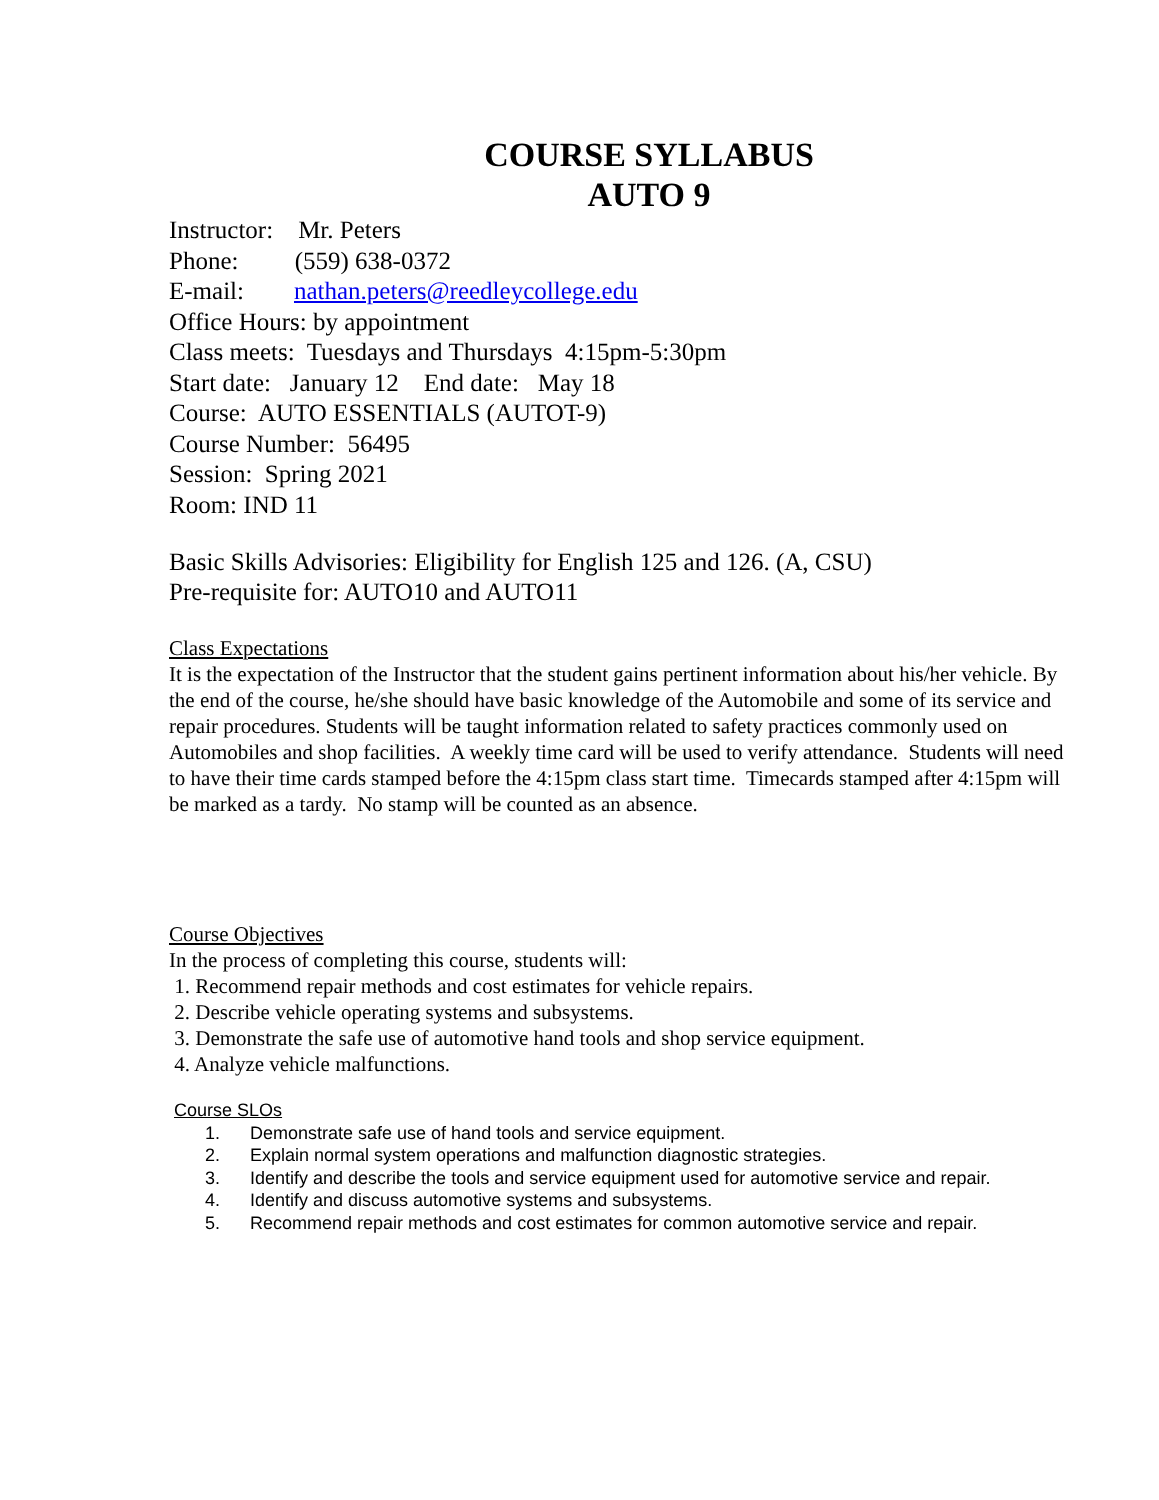COURSE SYLLABUS
AUTO 9
Instructor: Mr. Peters
Phone: (559) 638-0372
E-mail: nathan.peters@reedleycollege.edu
Office Hours: by appointment
Class meets: Tuesdays and Thursdays 4:15pm-5:30pm
Start date: January 12 End date: May 18
Course: AUTO ESSENTIALS (AUTOT-9)
Course Number: 56495
Session: Spring 2021
Room: IND 11
Basic Skills Advisories: Eligibility for English 125 and 126. (A, CSU)
Pre-requisite for: AUTO10 and AUTO11
Class Expectations
It is the expectation of the Instructor that the student gains pertinent information about his/her vehicle. By the end of the course, he/she should have basic knowledge of the Automobile and some of its service and repair procedures. Students will be taught information related to safety practices commonly used on Automobiles and shop facilities. A weekly time card will be used to verify attendance. Students will need to have their time cards stamped before the 4:15pm class start time. Timecards stamped after 4:15pm will be marked as a tardy. No stamp will be counted as an absence.
Course Objectives
In the process of completing this course, students will:
1. Recommend repair methods and cost estimates for vehicle repairs.
2. Describe vehicle operating systems and subsystems.
3. Demonstrate the safe use of automotive hand tools and shop service equipment.
4. Analyze vehicle malfunctions.
Course SLOs
1. Demonstrate safe use of hand tools and service equipment.
2. Explain normal system operations and malfunction diagnostic strategies.
3. Identify and describe the tools and service equipment used for automotive service and repair.
4. Identify and discuss automotive systems and subsystems.
5. Recommend repair methods and cost estimates for common automotive service and repair.